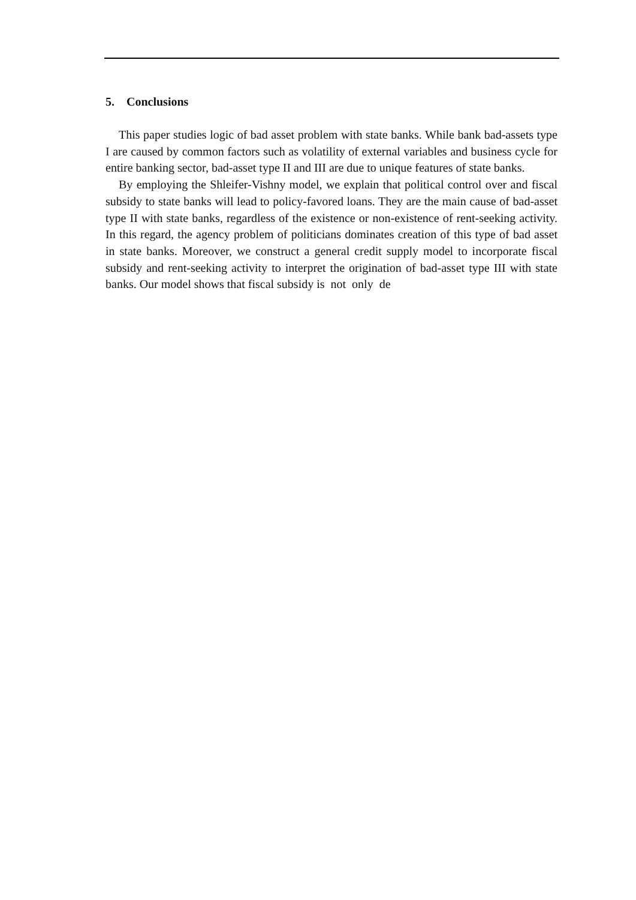5. Conclusions
This paper studies logic of bad asset problem with state banks. While bank bad-assets type I are caused by common factors such as volatility of external variables and business cycle for entire banking sector, bad-asset type II and III are due to unique features of state banks.
By employing the Shleifer-Vishny model, we explain that political control over and fiscal subsidy to state banks will lead to policy-favored loans. They are the main cause of bad-asset type II with state banks, regardless of the existence or non-existence of rent-seeking activity. In this regard, the agency problem of politicians dominates creation of this type of bad asset in state banks. Moreover, we construct a general credit supply model to incorporate fiscal subsidy and rent-seeking activity to interpret the origination of bad-asset type III with state banks. Our model shows that fiscal subsidy is not only de